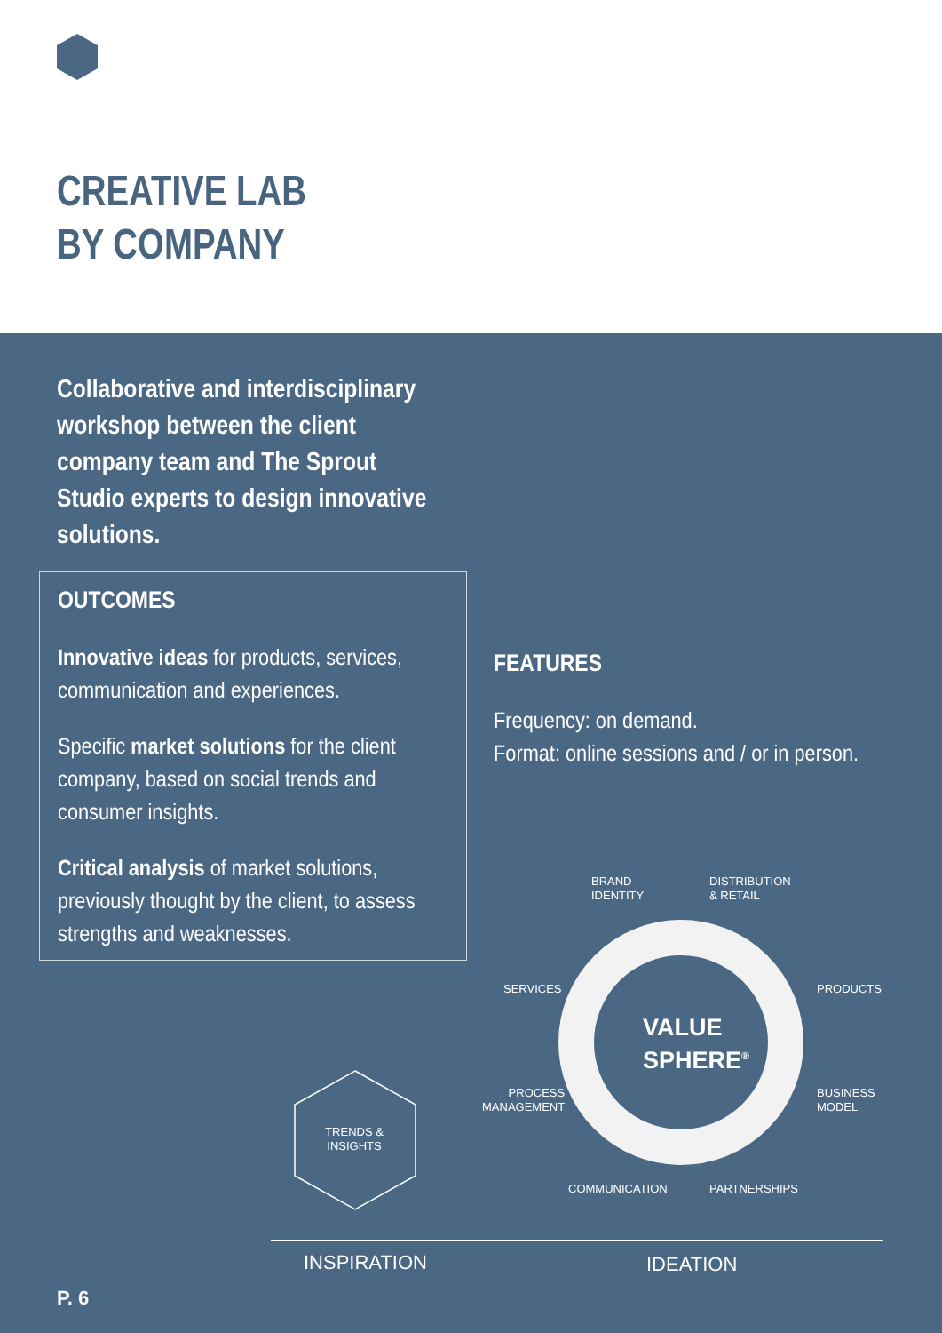CREATIVE LAB
BY COMPANY
Collaborative and interdisciplinary workshop between the client company team and The Sprout Studio experts to design innovative solutions.
OUTCOMES
Innovative ideas for products, services, communication and experiences.
Specific market solutions for the client company, based on social trends and consumer insights.
Critical analysis of market solutions, previously thought by the client, to assess strengths and weaknesses.
FEATURES
Frequency: on demand.
Format: online sessions and / or in person.
BRAND
IDENTITY
DISTRIBUTION
& RETAIL
SERVICES PRODUCTS
PROCESS
MANAGEMENT
BUSINESS
MODEL
COMMUNICATION PARTNERSHIPS
VALUE SPHERE<sup>®</sup>
TRENDS & INSIGHTS
INSPIRATION IDEATION
P. 6